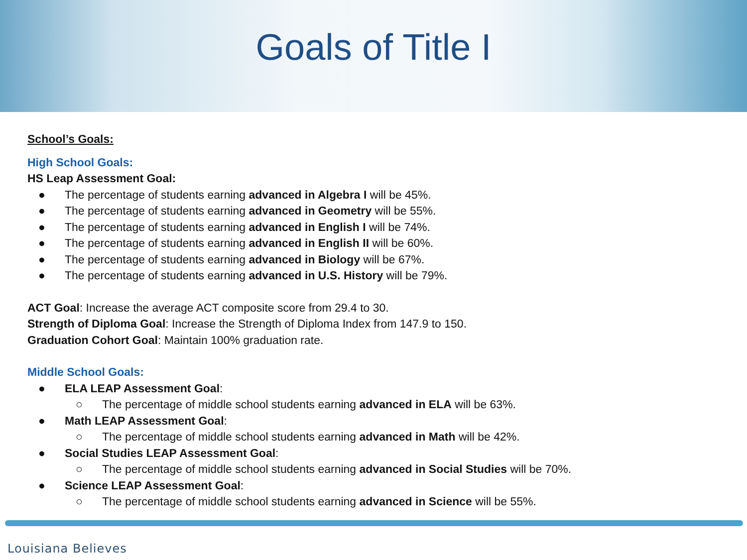Goals of Title I
School’s Goals:
High School Goals:
HS Leap Assessment Goal:
● The percentage of students earning advanced in Algebra I will be 45%.
● The percentage of students earning advanced in Geometry will be 55%.
● The percentage of students earning advanced in English I will be 74%.
● The percentage of students earning advanced in English II will be 60%.
● The percentage of students earning advanced in Biology will be 67%.
● The percentage of students earning advanced in U.S. History will be 79%.
ACT Goal: Increase the average ACT composite score from 29.4 to 30.
Strength of Diploma Goal: Increase the Strength of Diploma Index from 147.9 to 150.
Graduation Cohort Goal: Maintain 100% graduation rate.
Middle School Goals:
● ELA LEAP Assessment Goal:
○ The percentage of middle school students earning advanced in ELA will be 63%.
● Math LEAP Assessment Goal:
○ The percentage of middle school students earning advanced in Math will be 42%.
● Social Studies LEAP Assessment Goal:
○ The percentage of middle school students earning advanced in Social Studies will be 70%.
● Science LEAP Assessment Goal:
○ The percentage of middle school students earning advanced in Science will be 55%.
Louisiana Believes